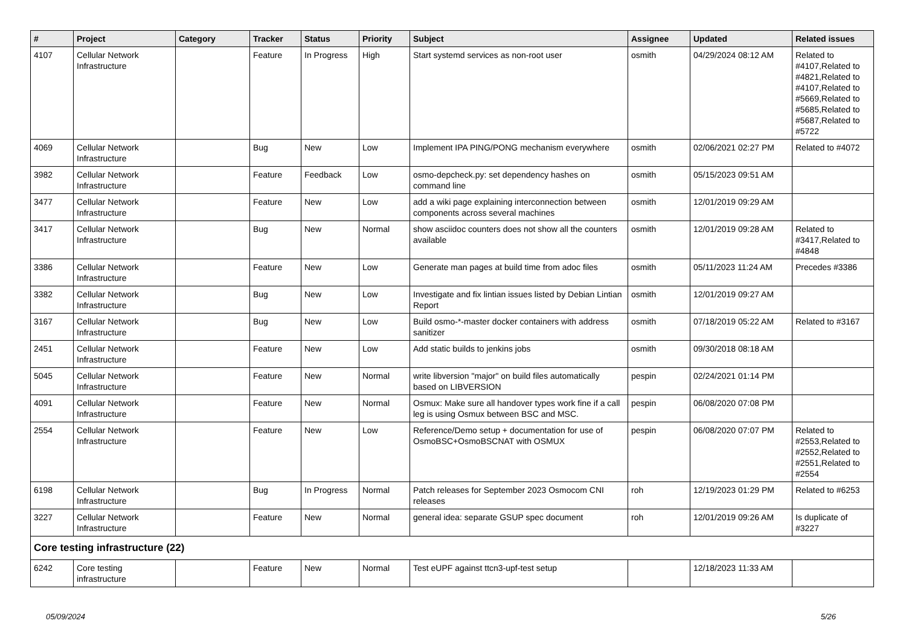| # | Project | Category | Tracker | Status | Priority | Subject | Assignee | Updated | Related issues |
| --- | --- | --- | --- | --- | --- | --- | --- | --- | --- |
| 4107 | Cellular Network Infrastructure | | Feature | In Progress | High | Start systemd services as non-root user | osmith | 04/29/2024 08:12 AM | Related to #4107,Related to #4821,Related to #4107,Related to #5669,Related to #5685,Related to #5687,Related to #5722 |
| 4069 | Cellular Network Infrastructure | | Bug | New | Low | Implement IPA PING/PONG mechanism everywhere | osmith | 02/06/2021 02:27 PM | Related to #4072 |
| 3982 | Cellular Network Infrastructure | | Feature | Feedback | Low | osmo-depcheck.py: set dependency hashes on command line | osmith | 05/15/2023 09:51 AM | |
| 3477 | Cellular Network Infrastructure | | Feature | New | Low | add a wiki page explaining interconnection between components across several machines | osmith | 12/01/2019 09:29 AM | |
| 3417 | Cellular Network Infrastructure | | Bug | New | Normal | show asciidoc counters does not show all the counters available | osmith | 12/01/2019 09:28 AM | Related to #3417,Related to #4848 |
| 3386 | Cellular Network Infrastructure | | Feature | New | Low | Generate man pages at build time from adoc files | osmith | 05/11/2023 11:24 AM | Precedes #3386 |
| 3382 | Cellular Network Infrastructure | | Bug | New | Low | Investigate and fix lintian issues listed by Debian Lintian Report | osmith | 12/01/2019 09:27 AM | |
| 3167 | Cellular Network Infrastructure | | Bug | New | Low | Build osmo-*-master docker containers with address sanitizer | osmith | 07/18/2019 05:22 AM | Related to #3167 |
| 2451 | Cellular Network Infrastructure | | Feature | New | Low | Add static builds to jenkins jobs | osmith | 09/30/2018 08:18 AM | |
| 5045 | Cellular Network Infrastructure | | Feature | New | Normal | write libversion "major" on build files automatically based on LIBVERSION | pespin | 02/24/2021 01:14 PM | |
| 4091 | Cellular Network Infrastructure | | Feature | New | Normal | Osmux: Make sure all handover types work fine if a call leg is using Osmux between BSC and MSC. | pespin | 06/08/2020 07:08 PM | |
| 2554 | Cellular Network Infrastructure | | Feature | New | Low | Reference/Demo setup + documentation for use of OsmoBSC+OsmoBSCNAT with OSMUX | pespin | 06/08/2020 07:07 PM | Related to #2553,Related to #2552,Related to #2551,Related to #2554 |
| 6198 | Cellular Network Infrastructure | | Bug | In Progress | Normal | Patch releases for September 2023 Osmocom CNI releases | roh | 12/19/2023 01:29 PM | Related to #6253 |
| 3227 | Cellular Network Infrastructure | | Feature | New | Normal | general idea: separate GSUP spec document | roh | 12/01/2019 09:26 AM | Is duplicate of #3227 |
| Core testing infrastructure (22) | | | | | | | | | |
| 6242 | Core testing infrastructure | | Feature | New | Normal | Test eUPF against ttcn3-upf-test setup | | 12/18/2023 11:33 AM | |
05/09/2024 5/26